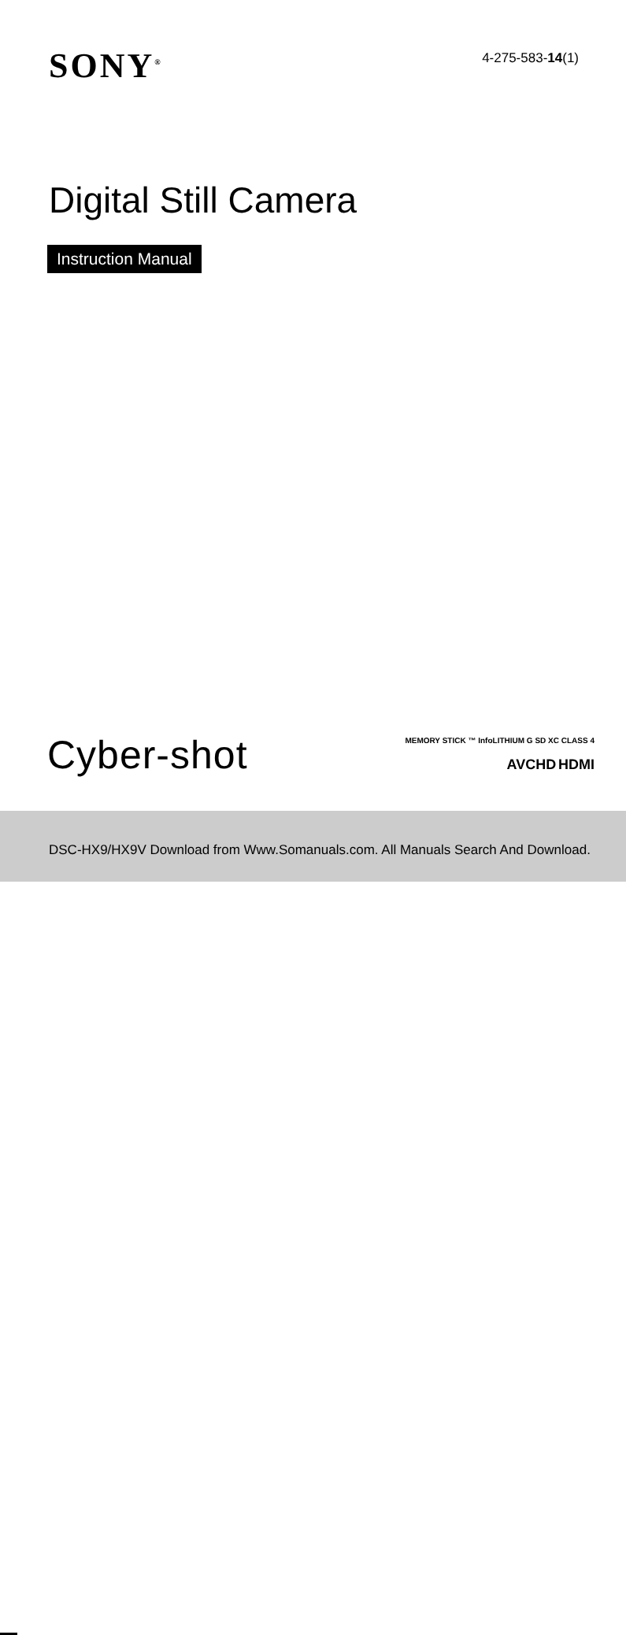SONY<sup>®</sup>
4-275-583-14(1)
Digital Still Camera
Instruction Manual
Cyber-shot
MEMORY STICK ™ InfoLITHIUM G SD XC CLASS 4
AVCHD HDMI
DSC-HX9/HX9V Download from Www.Somanuals.com. All Manuals Search And Download.